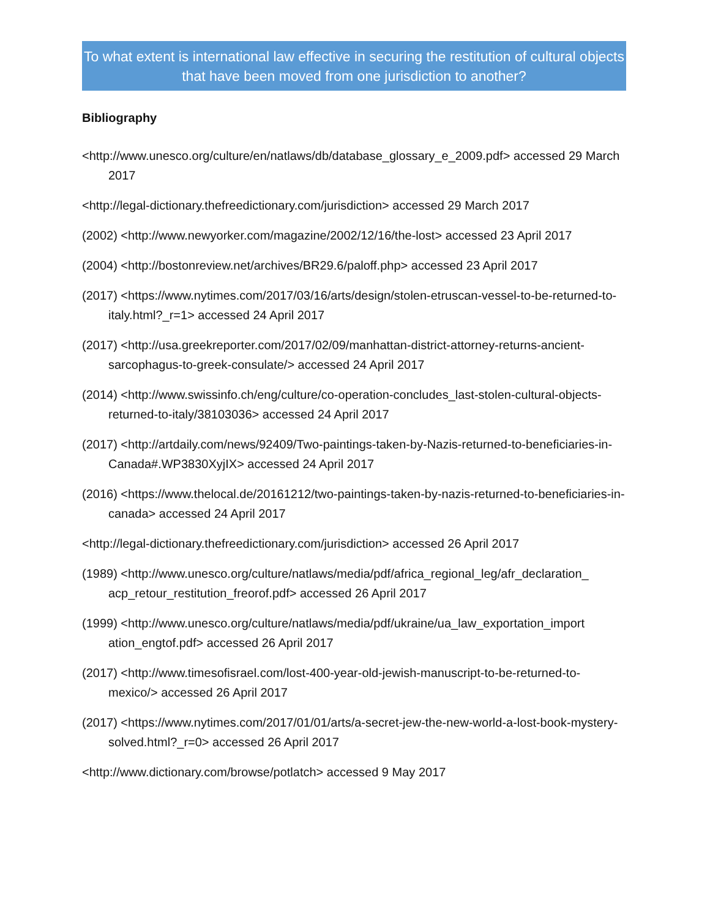To what extent is international law effective in securing the restitution of cultural objects that have been moved from one jurisdiction to another?
Bibliography
<http://www.unesco.org/culture/en/natlaws/db/database_glossary_e_2009.pdf> accessed 29 March 2017
<http://legal-dictionary.thefreedictionary.com/jurisdiction> accessed 29 March 2017
(2002) <http://www.newyorker.com/magazine/2002/12/16/the-lost> accessed 23 April 2017
(2004) <http://bostonreview.net/archives/BR29.6/paloff.php> accessed 23 April 2017
(2017) <https://www.nytimes.com/2017/03/16/arts/design/stolen-etruscan-vessel-to-be-returned-to-italy.html?_r=1> accessed 24 April 2017
(2017) <http://usa.greekreporter.com/2017/02/09/manhattan-district-attorney-returns-ancient-sarcophagus-to-greek-consulate/> accessed 24 April 2017
(2014) <http://www.swissinfo.ch/eng/culture/co-operation-concludes_last-stolen-cultural-objects-returned-to-italy/38103036> accessed 24 April 2017
(2017) <http://artdaily.com/news/92409/Two-paintings-taken-by-Nazis-returned-to-beneficiaries-in-Canada#.WP3830XyjIX> accessed 24 April 2017
(2016) <https://www.thelocal.de/20161212/two-paintings-taken-by-nazis-returned-to-beneficiaries-in-canada> accessed 24 April 2017
<http://legal-dictionary.thefreedictionary.com/jurisdiction> accessed 26 April 2017
(1989) <http://www.unesco.org/culture/natlaws/media/pdf/africa_regional_leg/afr_declaration_ acp_retour_restitution_freorof.pdf> accessed 26 April 2017
(1999) <http://www.unesco.org/culture/natlaws/media/pdf/ukraine/ua_law_exportation_import ation_engtof.pdf> accessed 26 April 2017
(2017) <http://www.timesofisrael.com/lost-400-year-old-jewish-manuscript-to-be-returned-to-mexico/> accessed 26 April 2017
(2017) <https://www.nytimes.com/2017/01/01/arts/a-secret-jew-the-new-world-a-lost-book-mystery-solved.html?_r=0> accessed 26 April 2017
<http://www.dictionary.com/browse/potlatch> accessed 9 May 2017